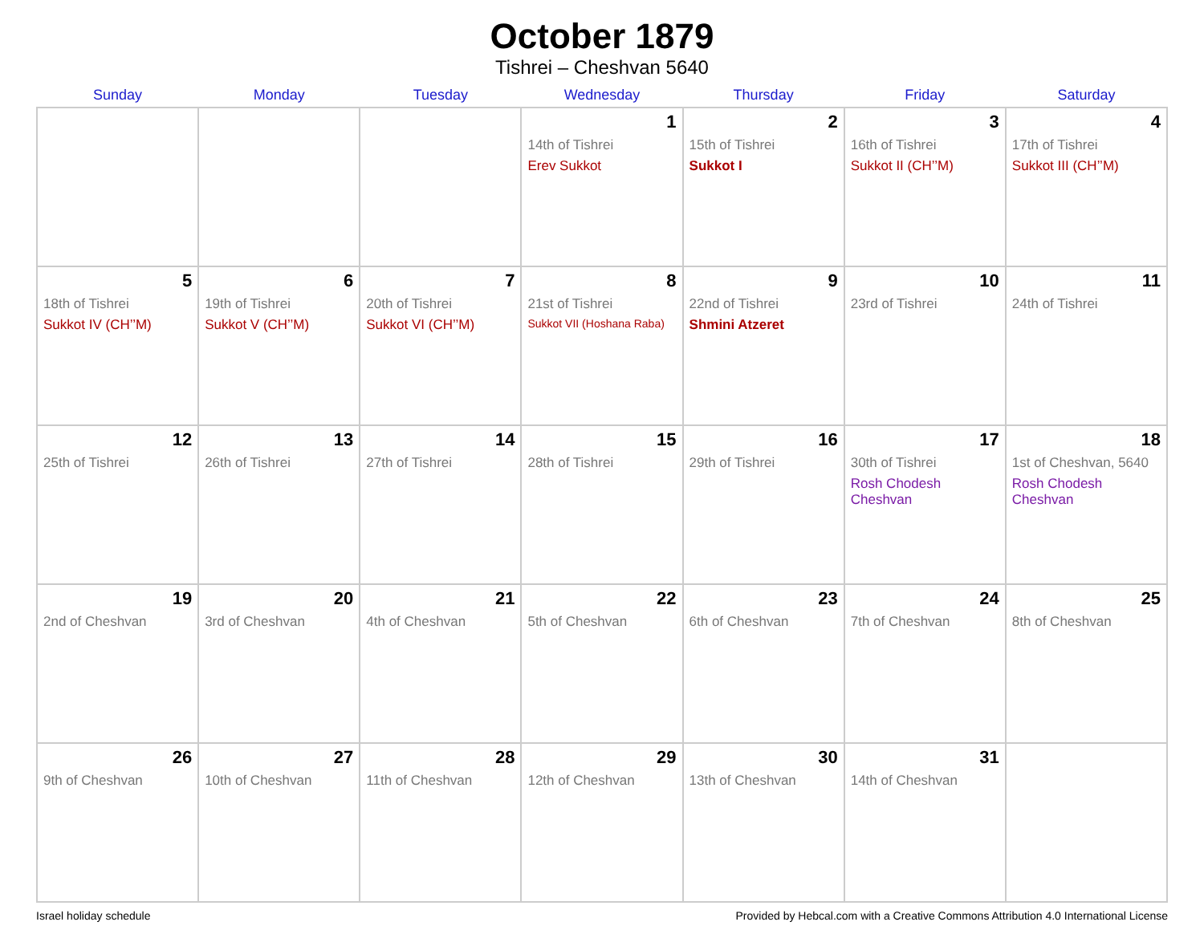October 1879
Tishrei – Cheshvan 5640
| Sunday | Monday | Tuesday | Wednesday | Thursday | Friday | Saturday |
| --- | --- | --- | --- | --- | --- | --- |
| | | | 1 14th of Tishrei Erev Sukkot | 2 15th of Tishrei Sukkot I | 3 16th of Tishrei Sukkot II (CH’’M) | 4 17th of Tishrei Sukkot III (CH’’M) |
| 5 18th of Tishrei Sukkot IV (CH’’M) | 6 19th of Tishrei Sukkot V (CH’’M) | 7 20th of Tishrei Sukkot VI (CH’’M) | 8 21st of Tishrei Sukkot VII (Hoshana Raba) | 9 22nd of Tishrei Shmini Atzeret | 10 23rd of Tishrei | 11 24th of Tishrei |
| 12 25th of Tishrei | 13 26th of Tishrei | 14 27th of Tishrei | 15 28th of Tishrei | 16 29th of Tishrei | 17 30th of Tishrei Rosh Chodesh Cheshvan | 18 1st of Cheshvan, 5640 Rosh Chodesh Cheshvan |
| 19 2nd of Cheshvan | 20 3rd of Cheshvan | 21 4th of Cheshvan | 22 5th of Cheshvan | 23 6th of Cheshvan | 24 7th of Cheshvan | 25 8th of Cheshvan |
| 26 9th of Cheshvan | 27 10th of Cheshvan | 28 11th of Cheshvan | 29 12th of Cheshvan | 30 13th of Cheshvan | 31 14th of Cheshvan | |
Israel holiday schedule Provided by Hebcal.com with a Creative Commons Attribution 4.0 International License